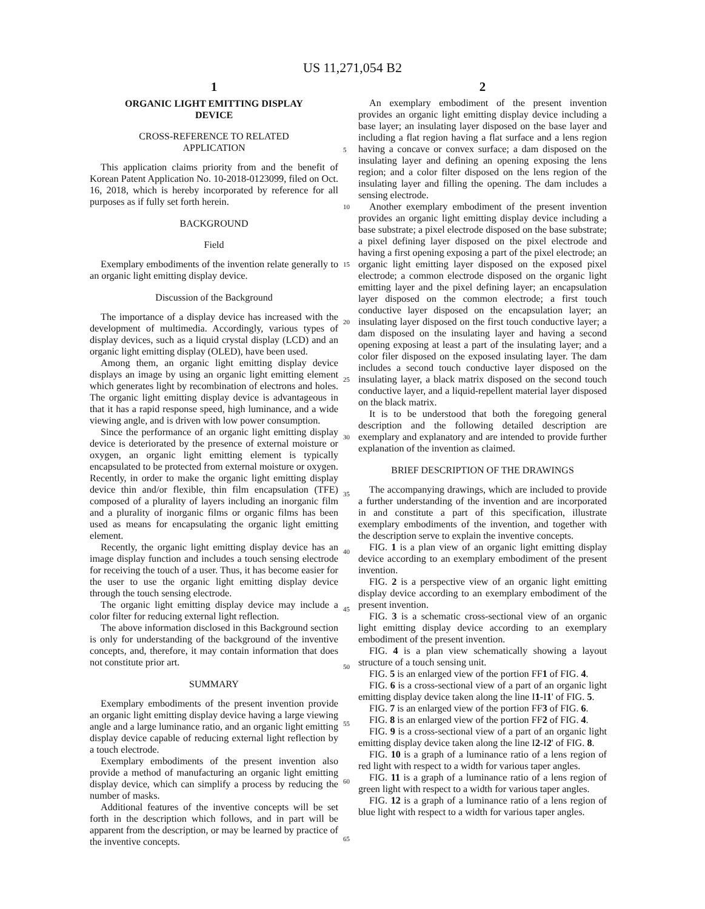US 11,271,054 B2
1
ORGANIC LIGHT EMITTING DISPLAY
DEVICE
CROSS-REFERENCE TO RELATED
APPLICATION
This application claims priority from and the benefit of Korean Patent Application No. 10-2018-0123099, filed on Oct. 16, 2018, which is hereby incorporated by reference for all purposes as if fully set forth herein.
BACKGROUND
Field
Exemplary embodiments of the invention relate generally to an organic light emitting display device.
Discussion of the Background
The importance of a display device has increased with the development of multimedia. Accordingly, various types of display devices, such as a liquid crystal display (LCD) and an organic light emitting display (OLED), have been used.
Among them, an organic light emitting display device displays an image by using an organic light emitting element which generates light by recombination of electrons and holes. The organic light emitting display device is advantageous in that it has a rapid response speed, high luminance, and a wide viewing angle, and is driven with low power consumption.
Since the performance of an organic light emitting display device is deteriorated by the presence of external moisture or oxygen, an organic light emitting element is typically encapsulated to be protected from external moisture or oxygen. Recently, in order to make the organic light emitting display device thin and/or flexible, thin film encapsulation (TFE) composed of a plurality of layers including an inorganic film and a plurality of inorganic films or organic films has been used as means for encapsulating the organic light emitting element.
Recently, the organic light emitting display device has an image display function and includes a touch sensing electrode for receiving the touch of a user. Thus, it has become easier for the user to use the organic light emitting display device through the touch sensing electrode.
The organic light emitting display device may include a color filter for reducing external light reflection.
The above information disclosed in this Background section is only for understanding of the background of the inventive concepts, and, therefore, it may contain information that does not constitute prior art.
SUMMARY
Exemplary embodiments of the present invention provide an organic light emitting display device having a large viewing angle and a large luminance ratio, and an organic light emitting display device capable of reducing external light reflection by a touch electrode.
Exemplary embodiments of the present invention also provide a method of manufacturing an organic light emitting display device, which can simplify a process by reducing the number of masks.
Additional features of the inventive concepts will be set forth in the description which follows, and in part will be apparent from the description, or may be learned by practice of the inventive concepts.
2
An exemplary embodiment of the present invention provides an organic light emitting display device including a base layer; an insulating layer disposed on the base layer and including a flat region having a flat surface and a lens region having a concave or convex surface; a dam disposed on the insulating layer and defining an opening exposing the lens region; and a color filter disposed on the lens region of the insulating layer and filling the opening. The dam includes a sensing electrode.
Another exemplary embodiment of the present invention provides an organic light emitting display device including a base substrate; a pixel electrode disposed on the base substrate; a pixel defining layer disposed on the pixel electrode and having a first opening exposing a part of the pixel electrode; an organic light emitting layer disposed on the exposed pixel electrode; a common electrode disposed on the organic light emitting layer and the pixel defining layer; an encapsulation layer disposed on the common electrode; a first touch conductive layer disposed on the encapsulation layer; an insulating layer disposed on the first touch conductive layer; a dam disposed on the insulating layer and having a second opening exposing at least a part of the insulating layer; and a color filer disposed on the exposed insulating layer. The dam includes a second touch conductive layer disposed on the insulating layer, a black matrix disposed on the second touch conductive layer, and a liquid-repellent material layer disposed on the black matrix.
It is to be understood that both the foregoing general description and the following detailed description are exemplary and explanatory and are intended to provide further explanation of the invention as claimed.
BRIEF DESCRIPTION OF THE DRAWINGS
The accompanying drawings, which are included to provide a further understanding of the invention and are incorporated in and constitute a part of this specification, illustrate exemplary embodiments of the invention, and together with the description serve to explain the inventive concepts.
FIG. 1 is a plan view of an organic light emitting display device according to an exemplary embodiment of the present invention.
FIG. 2 is a perspective view of an organic light emitting display device according to an exemplary embodiment of the present invention.
FIG. 3 is a schematic cross-sectional view of an organic light emitting display device according to an exemplary embodiment of the present invention.
FIG. 4 is a plan view schematically showing a layout structure of a touch sensing unit.
FIG. 5 is an enlarged view of the portion FF1 of FIG. 4.
FIG. 6 is a cross-sectional view of a part of an organic light emitting display device taken along the line I1-I1' of FIG. 5.
FIG. 7 is an enlarged view of the portion FF3 of FIG. 6.
FIG. 8 is an enlarged view of the portion FF2 of FIG. 4.
FIG. 9 is a cross-sectional view of a part of an organic light emitting display device taken along the line I2-I2' of FIG. 8.
FIG. 10 is a graph of a luminance ratio of a lens region of red light with respect to a width for various taper angles.
FIG. 11 is a graph of a luminance ratio of a lens region of green light with respect to a width for various taper angles.
FIG. 12 is a graph of a luminance ratio of a lens region of blue light with respect to a width for various taper angles.
5
10
15
20
25
30
35
40
45
50
55
60
65